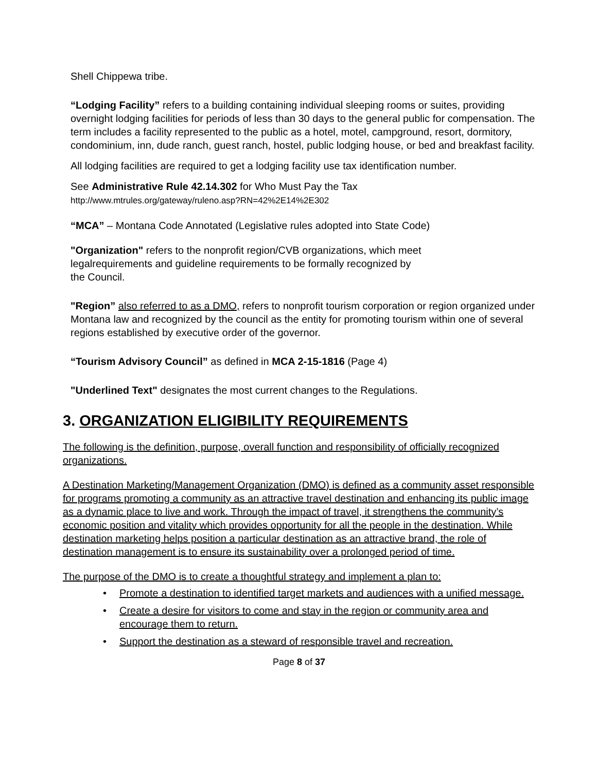Shell Chippewa tribe.
“Lodging Facility” refers to a building containing individual sleeping rooms or suites, providing overnight lodging facilities for periods of less than 30 days to the general public for compensation. The term includes a facility represented to the public as a hotel, motel, campground, resort, dormitory, condominium, inn, dude ranch, guest ranch, hostel, public lodging house, or bed and breakfast facility.
All lodging facilities are required to get a lodging facility use tax identification number.
See Administrative Rule 42.14.302 for Who Must Pay the Tax
http://www.mtrules.org/gateway/ruleno.asp?RN=42%2E14%2E302
“MCA” – Montana Code Annotated (Legislative rules adopted into State Code)
"Organization" refers to the nonprofit region/CVB organizations, which meet
legalrequirements and guideline requirements to be formally recognized by
the Council.
"Region” also referred to as a DMO, refers to nonprofit tourism corporation or region organized under Montana law and recognized by the council as the entity for promoting tourism within one of several regions established by executive order of the governor.
“Tourism Advisory Council” as defined in MCA 2-15-1816 (Page 4)
"Underlined Text" designates the most current changes to the Regulations.
3. ORGANIZATION ELIGIBILITY REQUIREMENTS
The following is the definition, purpose, overall function and responsibility of officially recognized organizations.
A Destination Marketing/Management Organization (DMO) is defined as a community asset responsible for programs promoting a community as an attractive travel destination and enhancing its public image as a dynamic place to live and work. Through the impact of travel, it strengthens the community’s economic position and vitality which provides opportunity for all the people in the destination. While destination marketing helps position a particular destination as an attractive brand, the role of destination management is to ensure its sustainability over a prolonged period of time.
The purpose of the DMO is to create a thoughtful strategy and implement a plan to:
• Promote a destination to identified target markets and audiences with a unified message.
• Create a desire for visitors to come and stay in the region or community area and encourage them to return.
• Support the destination as a steward of responsible travel and recreation.
Page 8 of 37